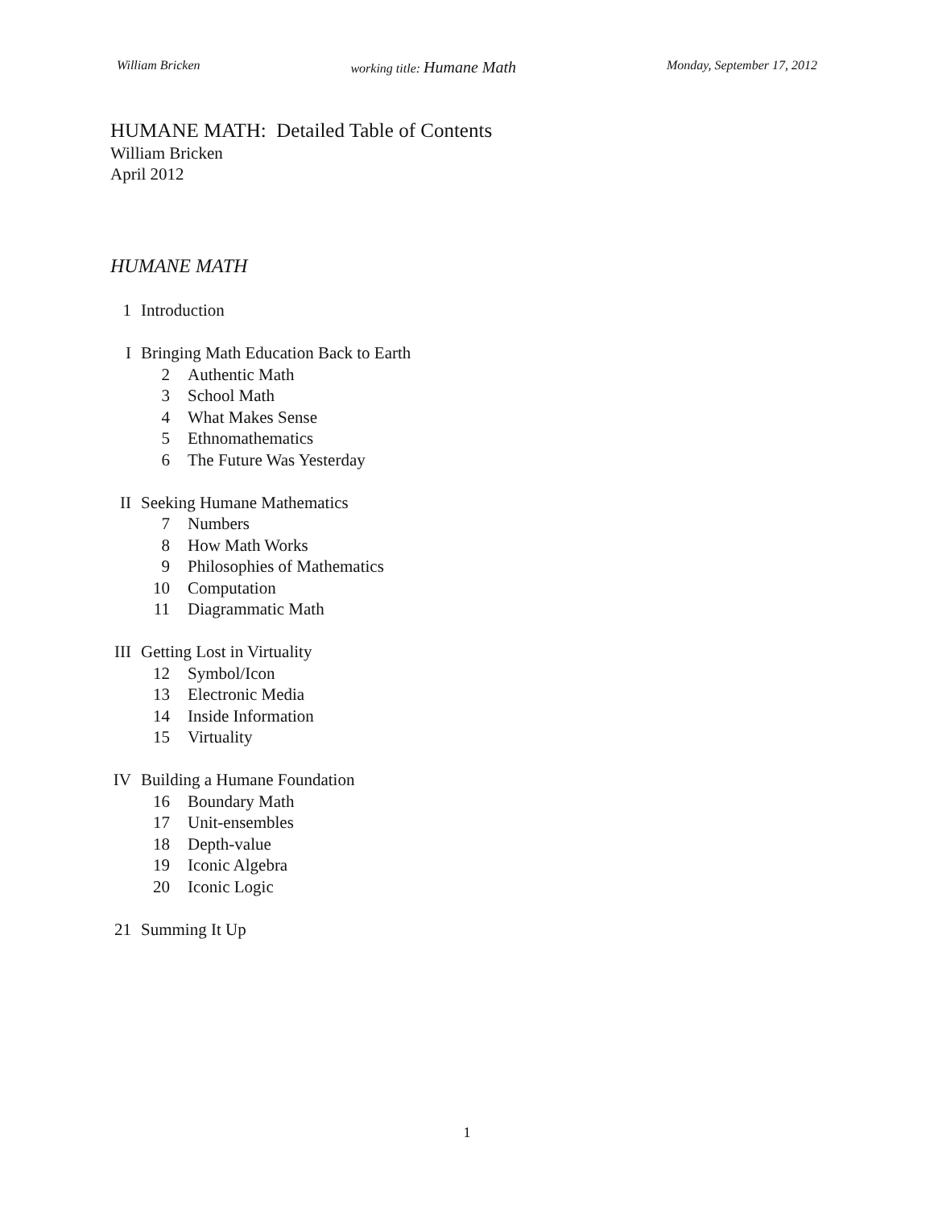William Bricken working title: Humane Math Monday, September 17, 2012
HUMANE MATH: Detailed Table of Contents
William Bricken
April 2012
HUMANE MATH
1 Introduction
I Bringing Math Education Back to Earth
2 Authentic Math
3 School Math
4 What Makes Sense
5 Ethnomathematics
6 The Future Was Yesterday
II Seeking Humane Mathematics
7 Numbers
8 How Math Works
9 Philosophies of Mathematics
10 Computation
11 Diagrammatic Math
III Getting Lost in Virtuality
12 Symbol/Icon
13 Electronic Media
14 Inside Information
15 Virtuality
IV Building a Humane Foundation
16 Boundary Math
17 Unit-ensembles
18 Depth-value
19 Iconic Algebra
20 Iconic Logic
21 Summing It Up
1